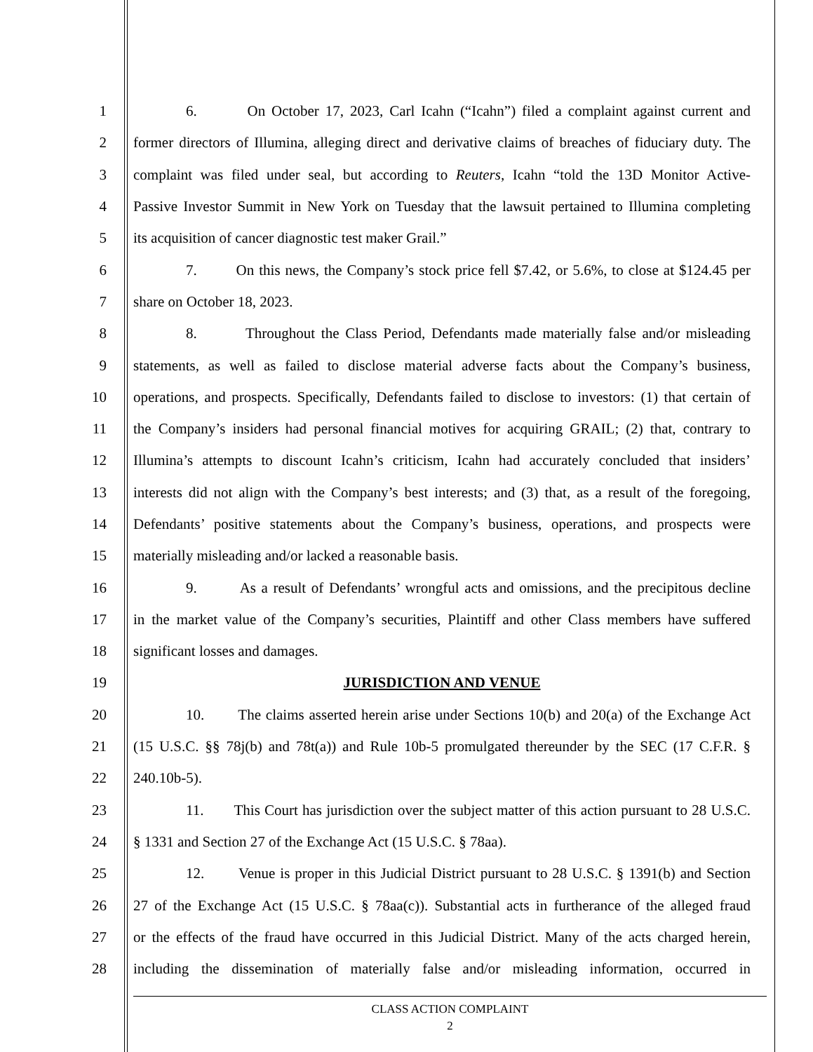1 6. On October 17, 2023, Carl Icahn (“Icahn”) filed a complaint against current and
2 former directors of Illumina, alleging direct and derivative claims of breaches of fiduciary duty. The
3 complaint was filed under seal, but according to Reuters, Icahn “told the 13D Monitor Active-
4 Passive Investor Summit in New York on Tuesday that the lawsuit pertained to Illumina completing
5 its acquisition of cancer diagnostic test maker Grail.”
6 7. On this news, the Company’s stock price fell $7.42, or 5.6%, to close at $124.45 per
7 share on October 18, 2023.
8 8. Throughout the Class Period, Defendants made materially false and/or misleading
9 statements, as well as failed to disclose material adverse facts about the Company’s business,
10 operations, and prospects. Specifically, Defendants failed to disclose to investors: (1) that certain of
11 the Company’s insiders had personal financial motives for acquiring GRAIL; (2) that, contrary to
12 Illumina’s attempts to discount Icahn’s criticism, Icahn had accurately concluded that insiders’
13 interests did not align with the Company’s best interests; and (3) that, as a result of the foregoing,
14 Defendants’ positive statements about the Company’s business, operations, and prospects were
15 materially misleading and/or lacked a reasonable basis.
16 9. As a result of Defendants’ wrongful acts and omissions, and the precipitous decline
17 in the market value of the Company’s securities, Plaintiff and other Class members have suffered
18 significant losses and damages.
19 JURISDICTION AND VENUE
20 10. The claims asserted herein arise under Sections 10(b) and 20(a) of the Exchange Act
21 (15 U.S.C. §§ 78j(b) and 78t(a)) and Rule 10b-5 promulgated thereunder by the SEC (17 C.F.R. §
22 240.10b-5).
23 11. This Court has jurisdiction over the subject matter of this action pursuant to 28 U.S.C.
24 § 1331 and Section 27 of the Exchange Act (15 U.S.C. § 78aa).
25 12. Venue is proper in this Judicial District pursuant to 28 U.S.C. § 1391(b) and Section
26 27 of the Exchange Act (15 U.S.C. § 78aa(c)). Substantial acts in furtherance of the alleged fraud
27 or the effects of the fraud have occurred in this Judicial District. Many of the acts charged herein,
28 including the dissemination of materially false and/or misleading information, occurred in
CLASS ACTION COMPLAINT
2